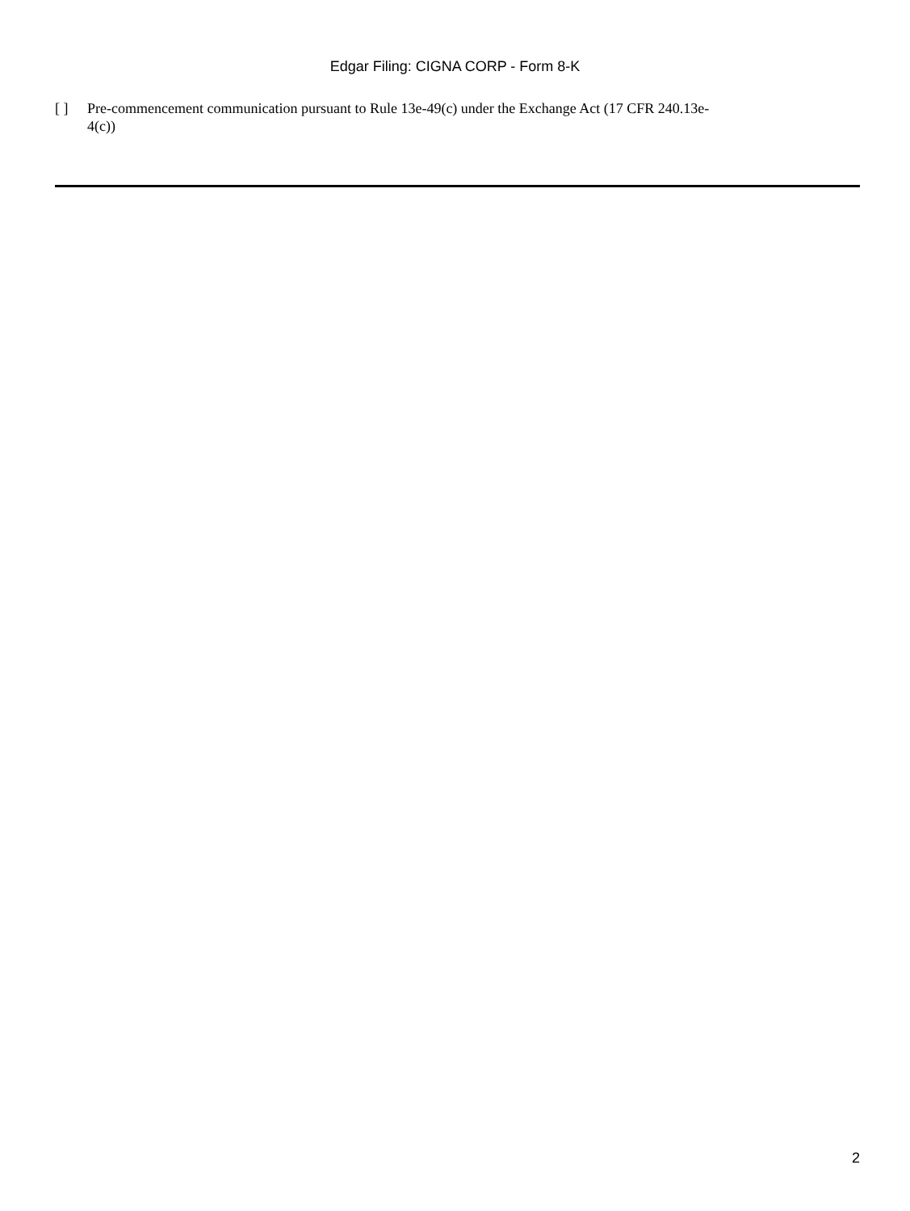Edgar Filing: CIGNA CORP - Form 8-K
[ ] Pre-commencement communication pursuant to Rule 13e-49(c) under the Exchange Act (17 CFR 240.13e-4(c))
2